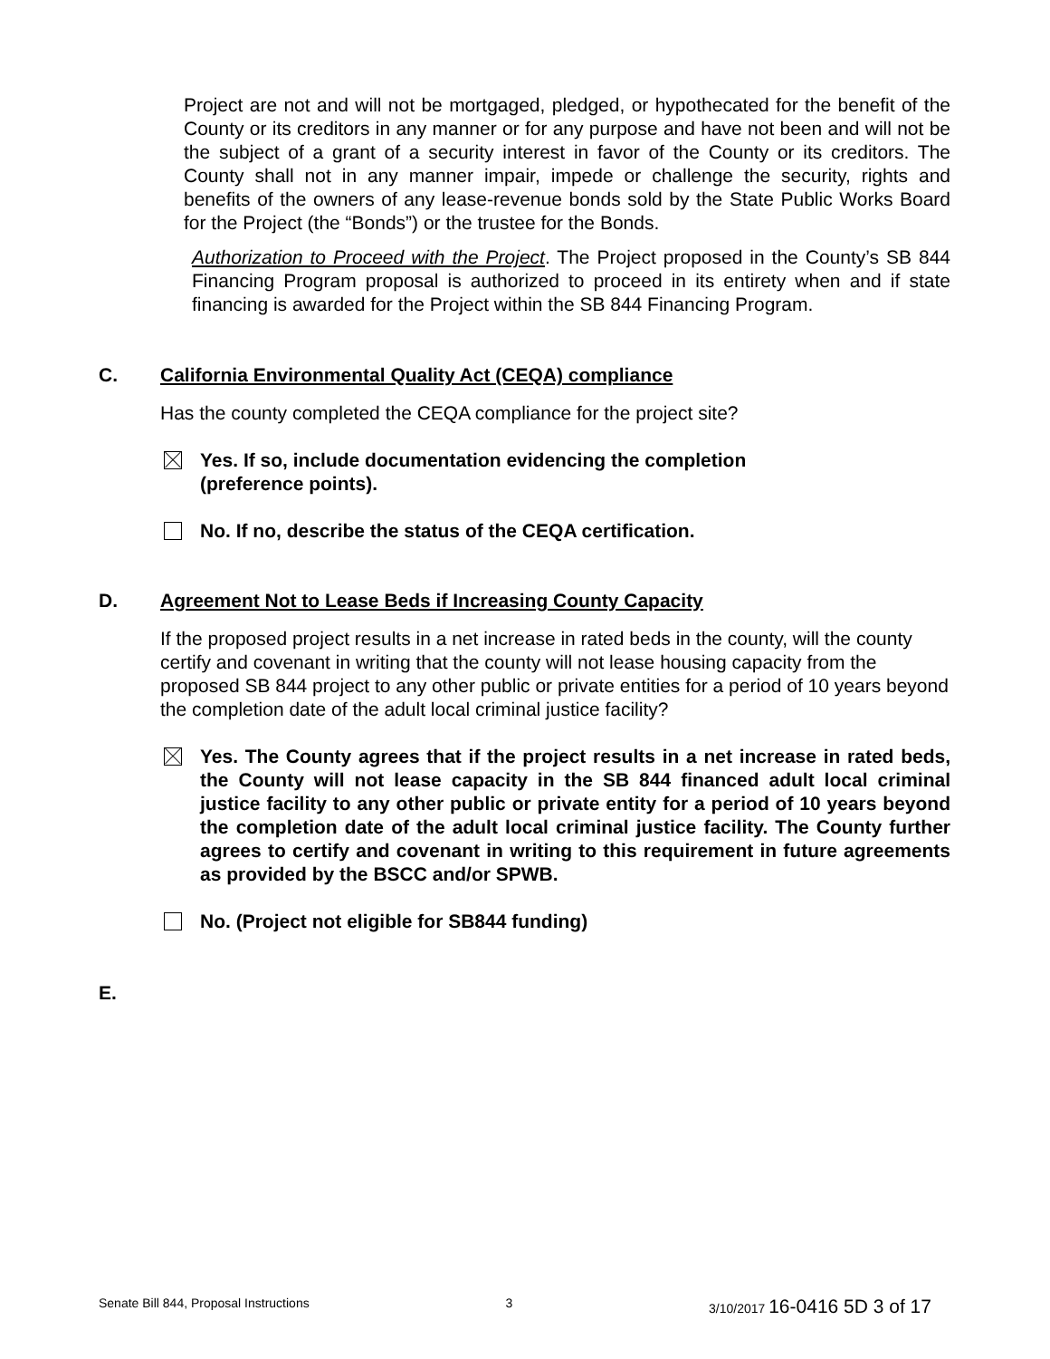Project are not and will not be mortgaged, pledged, or hypothecated for the benefit of the County or its creditors in any manner or for any purpose and have not been and will not be the subject of a grant of a security interest in favor of the County or its creditors. The County shall not in any manner impair, impede or challenge the security, rights and benefits of the owners of any lease-revenue bonds sold by the State Public Works Board for the Project (the “Bonds”) or the trustee for the Bonds.
Authorization to Proceed with the Project. The Project proposed in the County’s SB 844 Financing Program proposal is authorized to proceed in its entirety when and if state financing is awarded for the Project within the SB 844 Financing Program.
C. California Environmental Quality Act (CEQA) compliance
Has the county completed the CEQA compliance for the project site?
Yes. If so, include documentation evidencing the completion
(preference points).
No. If no, describe the status of the CEQA certification.
D. Agreement Not to Lease Beds if Increasing County Capacity
If the proposed project results in a net increase in rated beds in the county, will the county certify and covenant in writing that the county will not lease housing capacity from the proposed SB 844 project to any other public or private entities for a period of 10 years beyond the completion date of the adult local criminal justice facility?
Yes. The County agrees that if the project results in a net increase in rated beds, the County will not lease capacity in the SB 844 financed adult local criminal justice facility to any other public or private entity for a period of 10 years beyond the completion date of the adult local criminal justice facility. The County further agrees to certify and covenant in writing to this requirement in future agreements as provided by the BSCC and/or SPWB.
No. (Project not eligible for SB844 funding)
E.
Senate Bill 844, Proposal Instructions 3 3/10/2017 16-0416 5D 3 of 17